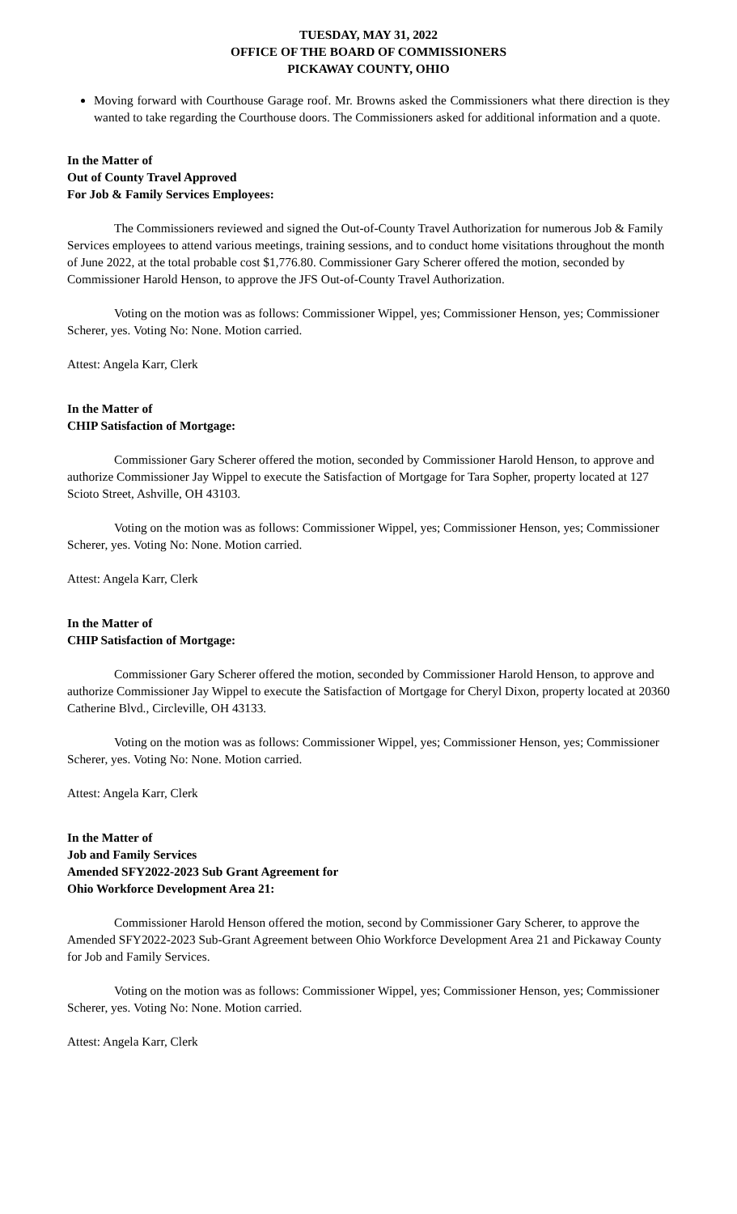TUESDAY, MAY 31, 2022
OFFICE OF THE BOARD OF COMMISSIONERS
PICKAWAY COUNTY, OHIO
Moving forward with Courthouse Garage roof. Mr. Browns asked the Commissioners what there direction is they wanted to take regarding the Courthouse doors. The Commissioners asked for additional information and a quote.
In the Matter of
Out of County Travel Approved
For Job & Family Services Employees:
The Commissioners reviewed and signed the Out-of-County Travel Authorization for numerous Job & Family Services employees to attend various meetings, training sessions, and to conduct home visitations throughout the month of June 2022, at the total probable cost $1,776.80. Commissioner Gary Scherer offered the motion, seconded by Commissioner Harold Henson, to approve the JFS Out-of-County Travel Authorization.
Voting on the motion was as follows: Commissioner Wippel, yes; Commissioner Henson, yes; Commissioner Scherer, yes. Voting No: None. Motion carried.
Attest: Angela Karr, Clerk
In the Matter of
CHIP Satisfaction of Mortgage:
Commissioner Gary Scherer offered the motion, seconded by Commissioner Harold Henson, to approve and authorize Commissioner Jay Wippel to execute the Satisfaction of Mortgage for Tara Sopher, property located at 127 Scioto Street, Ashville, OH 43103.
Voting on the motion was as follows: Commissioner Wippel, yes; Commissioner Henson, yes; Commissioner Scherer, yes. Voting No: None. Motion carried.
Attest: Angela Karr, Clerk
In the Matter of
CHIP Satisfaction of Mortgage:
Commissioner Gary Scherer offered the motion, seconded by Commissioner Harold Henson, to approve and authorize Commissioner Jay Wippel to execute the Satisfaction of Mortgage for Cheryl Dixon, property located at 20360 Catherine Blvd., Circleville, OH 43133.
Voting on the motion was as follows: Commissioner Wippel, yes; Commissioner Henson, yes; Commissioner Scherer, yes. Voting No: None. Motion carried.
Attest: Angela Karr, Clerk
In the Matter of
Job and Family Services
Amended SFY2022-2023 Sub Grant Agreement for
Ohio Workforce Development Area 21:
Commissioner Harold Henson offered the motion, second by Commissioner Gary Scherer, to approve the Amended SFY2022-2023 Sub-Grant Agreement between Ohio Workforce Development Area 21 and Pickaway County for Job and Family Services.
Voting on the motion was as follows: Commissioner Wippel, yes; Commissioner Henson, yes; Commissioner Scherer, yes. Voting No: None. Motion carried.
Attest: Angela Karr, Clerk